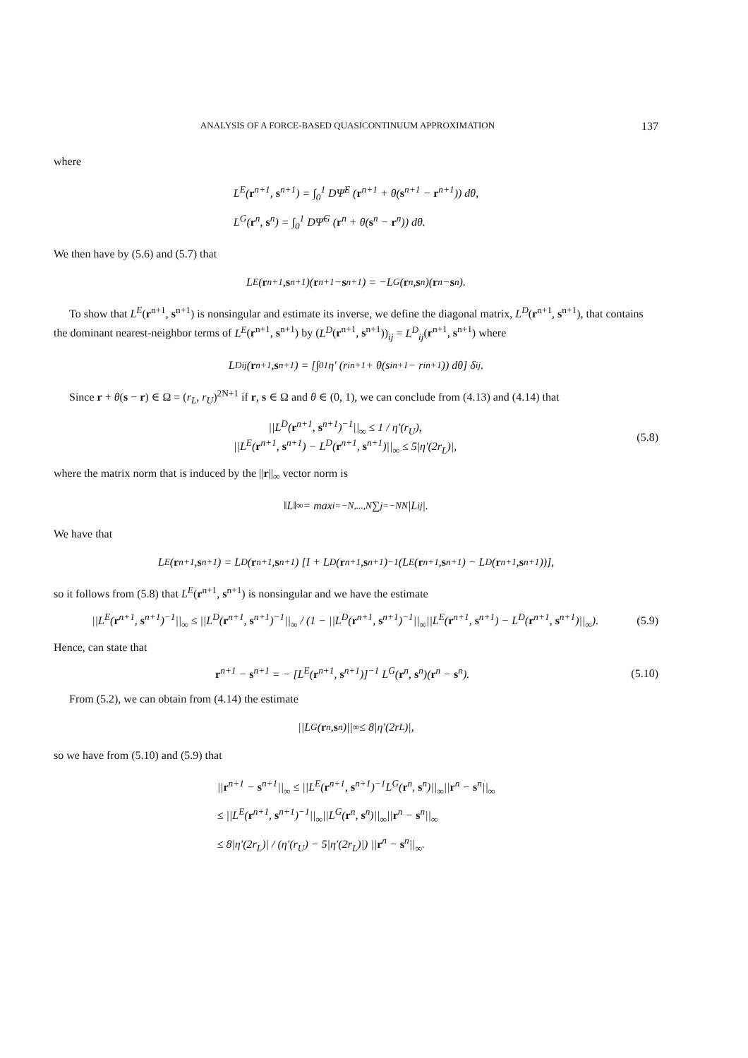ANALYSIS OF A FORCE-BASED QUASICONTINUUM APPROXIMATION 137
where
L<sup>E</sup>(r<sup>n+1</sup>, s<sup>n+1</sup>) = ∫<sub>0</sub><sup>1</sup> DΨ̂<sup>E</sup> (r<sup>n+1</sup> + θ(s<sup>n+1</sup> − r<sup>n+1</sup>)) dθ,
L<sup>G</sup>(r<sup>n</sup>, s<sup>n</sup>) = ∫<sub>0</sub><sup>1</sup> DΨ̂<sup>G</sup> (r<sup>n</sup> + θ(s<sup>n</sup> − r<sup>n</sup>)) dθ.
We then have by (5.6) and (5.7) that
L<sup>E</sup>(r<sup>n+1</sup>, s<sup>n+1</sup>)(r<sup>n+1</sup> − s<sup>n+1</sup>) = −L<sup>G</sup>(r<sup>n</sup>, s<sup>n</sup>)(r<sup>n</sup> − s<sup>n</sup>).
To show that L<sup>E</sup>(r<sup>n+1</sup>, s<sup>n+1</sup>) is nonsingular and estimate its inverse, we define the diagonal matrix, L<sup>D</sup>(r<sup>n+1</sup>, s<sup>n+1</sup>), that contains the dominant nearest-neighbor terms of L<sup>E</sup>(r<sup>n+1</sup>, s<sup>n+1</sup>) by (L<sup>D</sup>(r<sup>n+1</sup>, s<sup>n+1</sup>))<sub>ij</sub> = L<sup>D</sup><sub>ij</sub>(r<sup>n+1</sup>, s<sup>n+1</sup>) where
L<sup>D</sup><sub>ij</sub>(r<sup>n+1</sup>, s<sup>n+1</sup>) = [∫<sub>0</sub><sup>1</sup> η′ (r<sub>i</sub><sup>n+1</sup> + θ(s<sub>i</sub><sup>n+1</sup> − r<sub>i</sub><sup>n+1</sup>)) dθ] δ<sub>ij</sub>.
Since r + θ(s − r) ∈ Ω = (r<sub>L</sub>, r<sub>U</sub>)<sup>2N+1</sup> if r, s ∈ Ω and θ ∈ (0, 1), we can conclude from (4.13) and (4.14) that
||L<sup>D</sup>(r<sup>n+1</sup>, s<sup>n+1</sup>)<sup>−1</sup>||<sub>∞</sub> ≤ 1 / η′(r<sub>U</sub>),
||L<sup>E</sup>(r<sup>n+1</sup>, s<sup>n+1</sup>) − L<sup>D</sup>(r<sup>n+1</sup>, s<sup>n+1</sup>)||<sub>∞</sub> ≤ 5|η′(2r<sub>L</sub>)|, (5.8)
where the matrix norm that is induced by the ||r||<sub>∞</sub> vector norm is
‖L‖<sub>∞</sub> = max<sub>i=−N,...,N</sub> ∑<sub>j=−N</sub><sup>N</sup> |L<sub>ij</sub>|.
We have that
L<sup>E</sup>(r<sup>n+1</sup>, s<sup>n+1</sup>) = L<sup>D</sup>(r<sup>n+1</sup>, s<sup>n+1</sup>) [I + L<sup>D</sup>(r<sup>n+1</sup>, s<sup>n+1</sup>)<sup>−1</sup> (L<sup>E</sup>(r<sup>n+1</sup>, s<sup>n+1</sup>) − L<sup>D</sup>(r<sup>n+1</sup>, s<sup>n+1</sup>))],
so it follows from (5.8) that L<sup>E</sup>(r<sup>n+1</sup>, s<sup>n+1</sup>) is nonsingular and we have the estimate
||L<sup>E</sup>(r<sup>n+1</sup>, s<sup>n+1</sup>)<sup>−1</sup>||<sub>∞</sub> ≤ ||L<sup>D</sup>(r<sup>n+1</sup>, s<sup>n+1</sup>)<sup>−1</sup>||<sub>∞</sub> / (1 − ||L<sup>D</sup>(r<sup>n+1</sup>, s<sup>n+1</sup>)<sup>−1</sup>||<sub>∞</sub>||L<sup>E</sup>(r<sup>n+1</sup>, s<sup>n+1</sup>) − L<sup>D</sup>(r<sup>n+1</sup>, s<sup>n+1</sup>)||<sub>∞</sub>). (5.9)
Hence, can state that
r<sup>n+1</sup> − s<sup>n+1</sup> = − [L<sup>E</sup>(r<sup>n+1</sup>, s<sup>n+1</sup>)]<sup>−1</sup> L<sup>G</sup>(r<sup>n</sup>, s<sup>n</sup>)(r<sup>n</sup> − s<sup>n</sup>). (5.10)
From (5.2), we can obtain from (4.14) the estimate
||L<sup>G</sup>(r<sup>n</sup>, s<sup>n</sup>)||<sub>∞</sub> ≤ 8|η′(2r<sub>L</sub>)|,
so we have from (5.10) and (5.9) that
||r<sup>n+1</sup> − s<sup>n+1</sup>||<sub>∞</sub> ≤ ||L<sup>E</sup>(r<sup>n+1</sup>, s<sup>n+1</sup>)<sup>−1</sup>L<sup>G</sup>(r<sup>n</sup>, s<sup>n</sup>)||<sub>∞</sub>||r<sup>n</sup> − s<sup>n</sup>||<sub>∞</sub>
≤ ||L<sup>E</sup>(r<sup>n+1</sup>, s<sup>n+1</sup>)<sup>−1</sup>||<sub>∞</sub>||L<sup>G</sup>(r<sup>n</sup>, s<sup>n</sup>)||<sub>∞</sub>||r<sup>n</sup> − s<sup>n</sup>||<sub>∞</sub>
≤ 8|η′(2r<sub>L</sub>)| / (η′(r<sub>U</sub>) − 5|η′(2r<sub>L</sub>)|) ||r<sup>n</sup> − s<sup>n</sup>||<sub>∞</sub>.